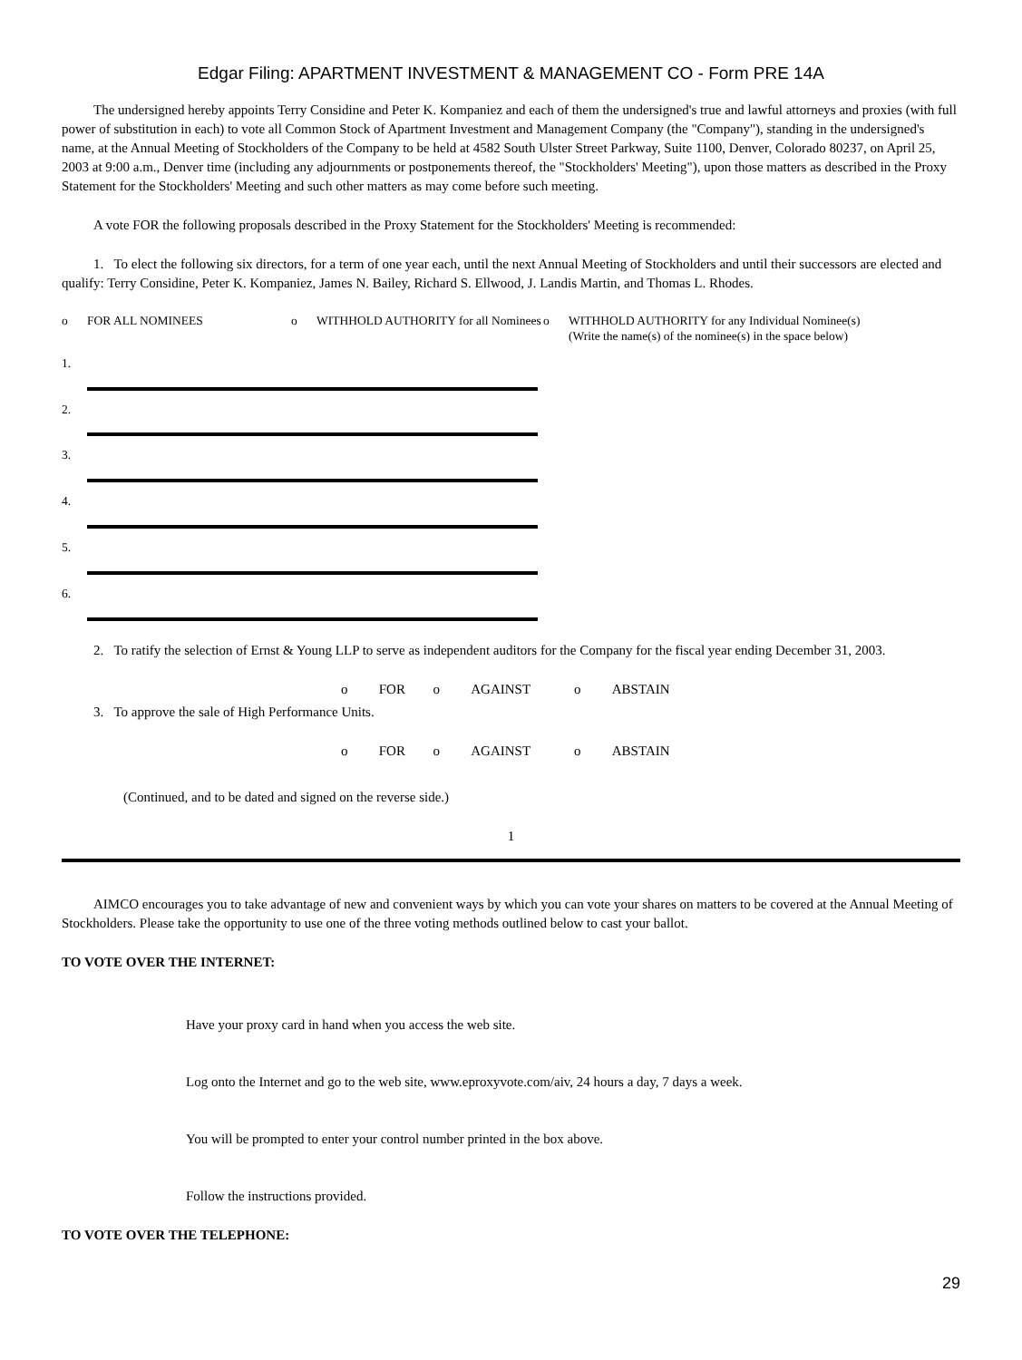Edgar Filing: APARTMENT INVESTMENT & MANAGEMENT CO - Form PRE 14A
The undersigned hereby appoints Terry Considine and Peter K. Kompaniez and each of them the undersigned's true and lawful attorneys and proxies (with full power of substitution in each) to vote all Common Stock of Apartment Investment and Management Company (the "Company"), standing in the undersigned's name, at the Annual Meeting of Stockholders of the Company to be held at 4582 South Ulster Street Parkway, Suite 1100, Denver, Colorado 80237, on April 25, 2003 at 9:00 a.m., Denver time (including any adjournments or postponements thereof, the "Stockholders' Meeting"), upon those matters as described in the Proxy Statement for the Stockholders' Meeting and such other matters as may come before such meeting.
A vote FOR the following proposals described in the Proxy Statement for the Stockholders' Meeting is recommended:
1. To elect the following six directors, for a term of one year each, until the next Annual Meeting of Stockholders and until their successors are elected and qualify: Terry Considine, Peter K. Kompaniez, James N. Bailey, Richard S. Ellwood, J. Landis Martin, and Thomas L. Rhodes.
| o | FOR ALL NOMINEES | o | WITHHOLD AUTHORITY for all Nominees | o | WITHHOLD AUTHORITY for any Individual Nominee(s) (Write the name(s) of the nominee(s) in the space below) |
1.
2.
3.
4.
5.
6.
2. To ratify the selection of Ernst & Young LLP to serve as independent auditors for the Company for the fiscal year ending December 31, 2003.
o FOR o AGAINST o ABSTAIN
3. To approve the sale of High Performance Units.
o FOR o AGAINST o ABSTAIN
(Continued, and to be dated and signed on the reverse side.)
1
AIMCO encourages you to take advantage of new and convenient ways by which you can vote your shares on matters to be covered at the Annual Meeting of Stockholders. Please take the opportunity to use one of the three voting methods outlined below to cast your ballot.
TO VOTE OVER THE INTERNET:
Have your proxy card in hand when you access the web site.
Log onto the Internet and go to the web site, www.eproxyvote.com/aiv, 24 hours a day, 7 days a week.
You will be prompted to enter your control number printed in the box above.
Follow the instructions provided.
TO VOTE OVER THE TELEPHONE:
29